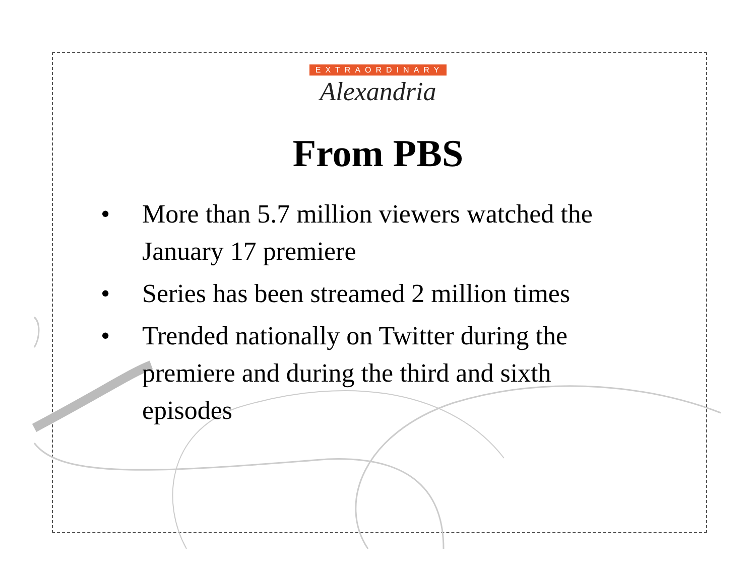EXTRAORDINARY
Alexandria
From PBS
• More than 5.7 million viewers watched the January 17 premiere
• Series has been streamed 2 million times
• Trended nationally on Twitter during the premiere and during the third and sixth episodes